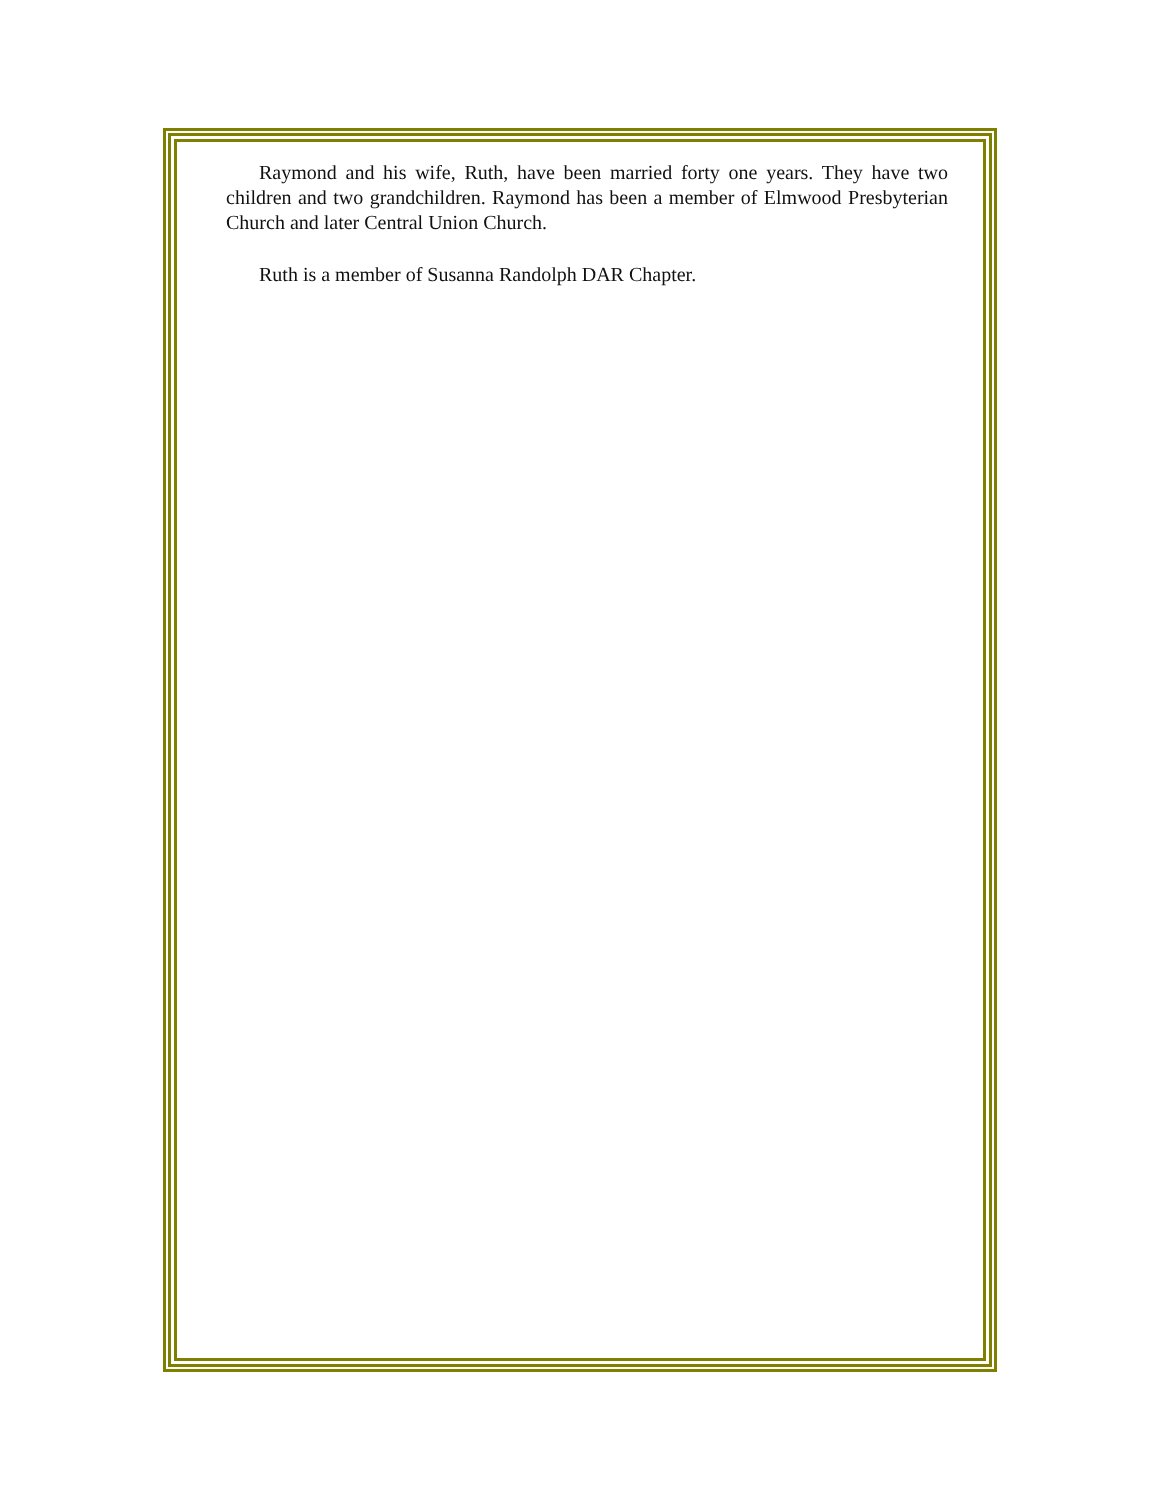Raymond and his wife, Ruth, have been married forty one years. They have two children and two grandchildren. Raymond has been a member of Elmwood Presbyterian Church and later Central Union Church.
Ruth is a member of Susanna Randolph DAR Chapter.